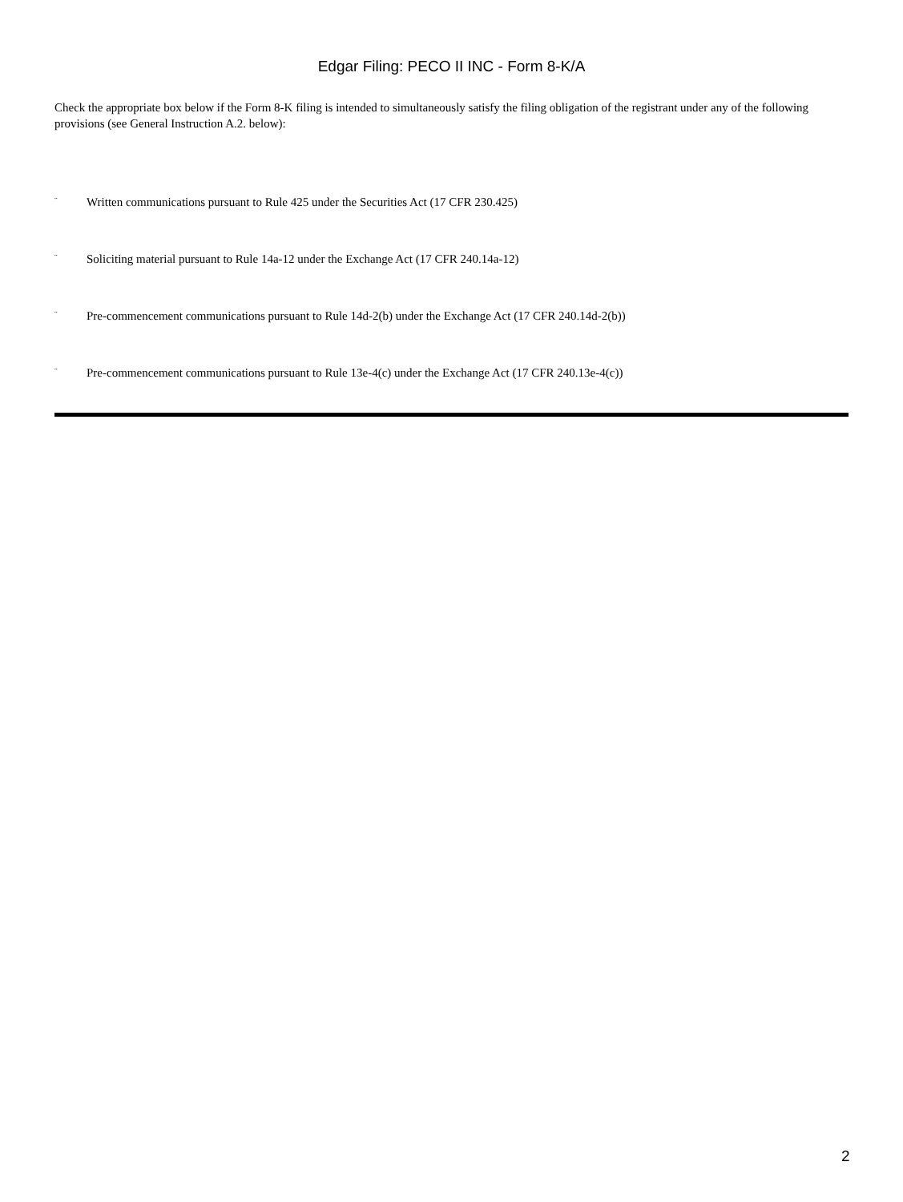Edgar Filing: PECO II INC - Form 8-K/A
Check the appropriate box below if the Form 8-K filing is intended to simultaneously satisfy the filing obligation of the registrant under any of the following provisions (see General Instruction A.2. below):
¨ Written communications pursuant to Rule 425 under the Securities Act (17 CFR 230.425)
¨ Soliciting material pursuant to Rule 14a-12 under the Exchange Act (17 CFR 240.14a-12)
¨ Pre-commencement communications pursuant to Rule 14d-2(b) under the Exchange Act (17 CFR 240.14d-2(b))
¨ Pre-commencement communications pursuant to Rule 13e-4(c) under the Exchange Act (17 CFR 240.13e-4(c))
2